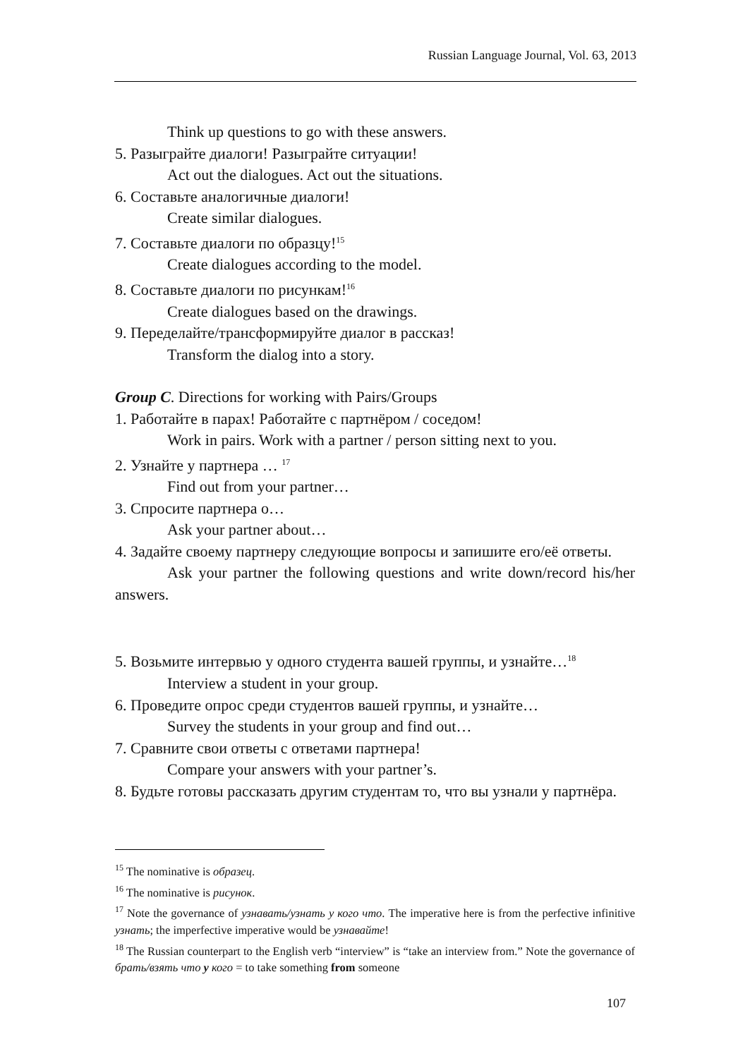Russian Language Journal, Vol. 63, 2013
Think up questions to go with these answers.
5. Разыграйте диалоги! Разыграйте ситуации!
Act out the dialogues. Act out the situations.
6. Составьте аналогичные диалоги!
Create similar dialogues.
7. Составьте диалоги по образцу!<sup>15</sup>
Create dialogues according to the model.
8. Составьте диалоги по рисункам!<sup>16</sup>
Create dialogues based on the drawings.
9. Переделайте/трансформируйте диалог в рассказ!
Transform the dialog into a story.
Group C. Directions for working with Pairs/Groups
1. Работайте в парах! Работайте с партнёром / соседом!
Work in pairs. Work with a partner / person sitting next to you.
2. Узнайте у партнера … <sup>17</sup>
Find out from your partner…
3. Спросите партнера о…
Ask your partner about…
4. Задайте своему партнеру следующие вопросы и запишите его/её ответы.
Ask your partner the following questions and write down/record his/her answers.
5. Возьмите интервью у одного студента вашей группы, и узнайте…<sup>18</sup>
Interview a student in your group.
6. Проведите опрос среди студентов вашей группы, и узнайте…
Survey the students in your group and find out…
7. Сравните свои ответы с ответами партнера!
Compare your answers with your partner’s.
8. Будьте готовы рассказать другим студентам то, что вы узнали у партнёра.
<sup>15</sup> The nominative is образец.
<sup>16</sup> The nominative is рисунок.
<sup>17</sup> Note the governance of узнавать/узнать у кого что. The imperative here is from the perfective infinitive узнать; the imperfective imperative would be узнавайте!
<sup>18</sup> The Russian counterpart to the English verb “interview” is “take an interview from.” Note the governance of брать/взять что у кого = to take something from someone
107